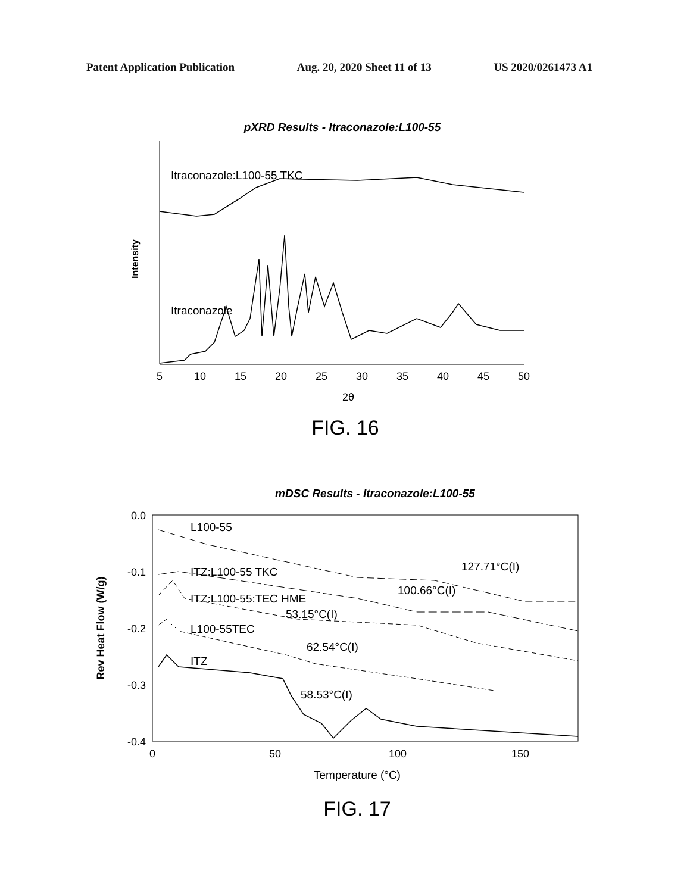Patent Application Publication Aug. 20, 2020 Sheet 11 of 13 US 2020/0261473 A1
pXRD Results - Itraconazole:L100-55
Intensity
Itraconazole:L100-55 TKC
Itraconazole
5
10
15
20
25
30
35
40
45
50
2θ
FIG. 16
mDSC Results - Itraconazole:L100-55
0.0
-0.1
-0.2
-0.3
-0.4
Rev Heat Flow (W/g)
L100-55
ITZ:L100-55 TKC
ITZ:L100-55:TEC HME
L100-55TEC
ITZ
127.71°C(I)
100.66°C(I)
53.15°C(I)
62.54°C(I)
58.53°C(I)
0
50
100
150
Temperature (°C)
FIG. 17